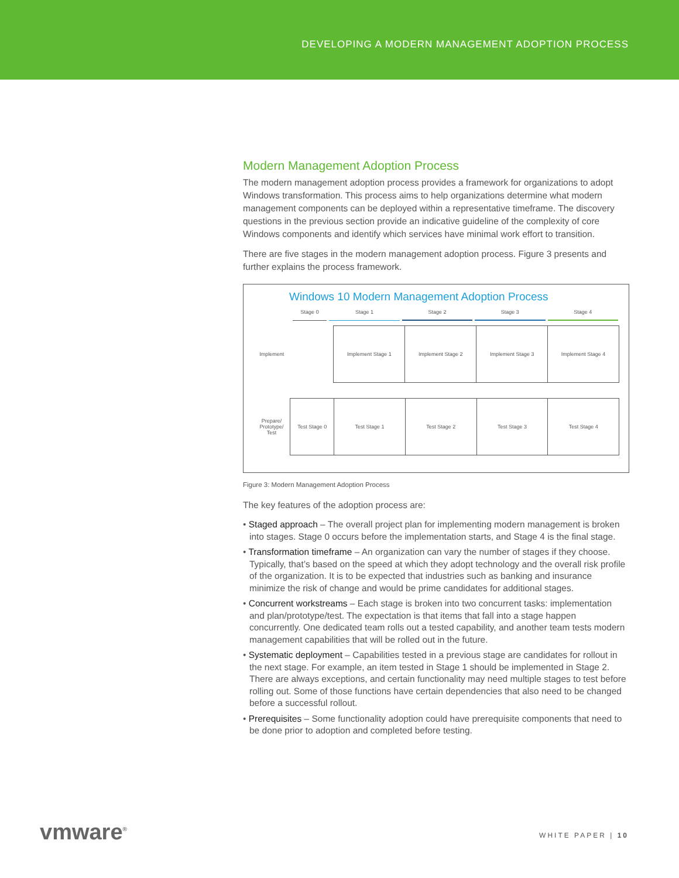DEVELOPING A MODERN MANAGEMENT ADOPTION PROCESS
Modern Management Adoption Process
The modern management adoption process provides a framework for organizations to adopt Windows transformation. This process aims to help organizations determine what modern management components can be deployed within a representative timeframe. The discovery questions in the previous section provide an indicative guideline of the complexity of core Windows components and identify which services have minimal work effort to transition.
There are five stages in the modern management adoption process. Figure 3 presents and further explains the process framework.
Windows 10 Modern Management Adoption Process
Stage 0 Stage 1 Stage 2 Stage 3 Stage 4
Implement Implement Stage 1 Implement Stage 2 Implement Stage 3 Implement Stage 4
Prepare/
Prototype/
Test
Test Stage 0 Test Stage 1 Test Stage 2 Test Stage 3 Test Stage 4
Figure 3: Modern Management Adoption Process
The key features of the adoption process are:
• Staged approach – The overall project plan for implementing modern management is broken into stages. Stage 0 occurs before the implementation starts, and Stage 4 is the final stage.
• Transformation timeframe – An organization can vary the number of stages if they choose. Typically, that’s based on the speed at which they adopt technology and the overall risk profile of the organization. It is to be expected that industries such as banking and insurance minimize the risk of change and would be prime candidates for additional stages.
• Concurrent workstreams – Each stage is broken into two concurrent tasks: implementation and plan/prototype/test. The expectation is that items that fall into a stage happen concurrently. One dedicated team rolls out a tested capability, and another team tests modern management capabilities that will be rolled out in the future.
• Systematic deployment – Capabilities tested in a previous stage are candidates for rollout in the next stage. For example, an item tested in Stage 1 should be implemented in Stage 2. There are always exceptions, and certain functionality may need multiple stages to test before rolling out. Some of those functions have certain dependencies that also need to be changed before a successful rollout.
• Prerequisites – Some functionality adoption could have prerequisite components that need to be done prior to adoption and completed before testing.
vmware<sup>®</sup> WHITE PAPER | 10